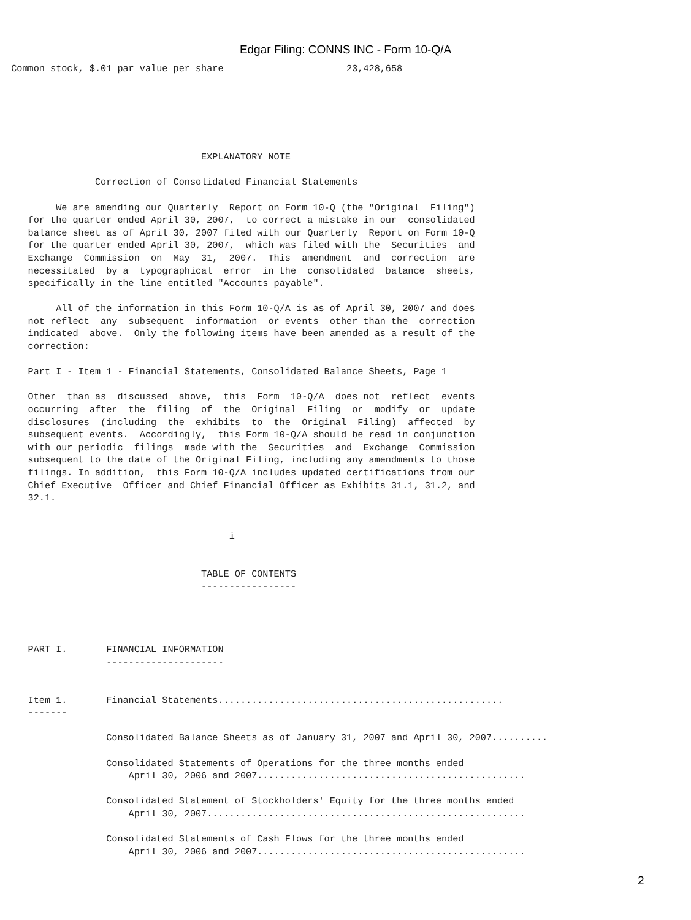Edgar Filing: CONNS INC - Form 10-Q/A
  Common stock, $.01 par value per share                      23,428,658






                                    EXPLANATORY NOTE

                 Correction of Consolidated Financial Statements

          We are amending our Quarterly  Report on Form 10-Q (the "Original  Filing")
     for the quarter ended April 30, 2007,  to correct a mistake in our  consolidated
     balance sheet as of April 30, 2007 filed with our Quarterly  Report on Form 10-Q
     for the quarter ended April 30, 2007,  which was filed with the  Securities  and
     Exchange  Commission  on  May  31,  2007.  This  amendment  and  correction  are
     necessitated  by a  typographical  error  in the  consolidated  balance  sheets,
     specifically in the line entitled "Accounts payable".

          All of the information in this Form 10-Q/A is as of April 30, 2007 and does
     not reflect  any  subsequent  information  or events  other than the  correction
     indicated  above.  Only the following items have been amended as a result of the
     correction:

     Part I - Item 1 - Financial Statements, Consolidated Balance Sheets, Page 1

     Other  than as  discussed  above,  this  Form  10-Q/A  does not  reflect  events
     occurring  after  the  filing  of  the  Original  Filing  or  modify  or  update
     disclosures  (including  the  exhibits  to  the  Original  Filing)  affected  by
     subsequent events.  Accordingly,  this Form 10-Q/A should be read in conjunction
     with our periodic  filings  made with the  Securities  and  Exchange  Commission
     subsequent to the date of the Original Filing, including any amendments to those
     filings. In addition,  this Form 10-Q/A includes updated certifications from our
     Chief Executive  Officer and Chief Financial Officer as Exhibits 31.1, 31.2, and
     32.1.


                                         i


                                    TABLE OF CONTENTS
                                    -----------------




     PART I.       FINANCIAL INFORMATION
                   ---------------------


     Item 1.       Financial Statements...................................................
     -------

                   Consolidated Balance Sheets as of January 31, 2007 and April 30, 2007..........

                   Consolidated Statements of Operations for the three months ended
                       April 30, 2006 and 2007................................................

                   Consolidated Statement of Stockholders' Equity for the three months ended
                       April 30, 2007.........................................................

                   Consolidated Statements of Cash Flows for the three months ended
                       April 30, 2006 and 2007................................................
2